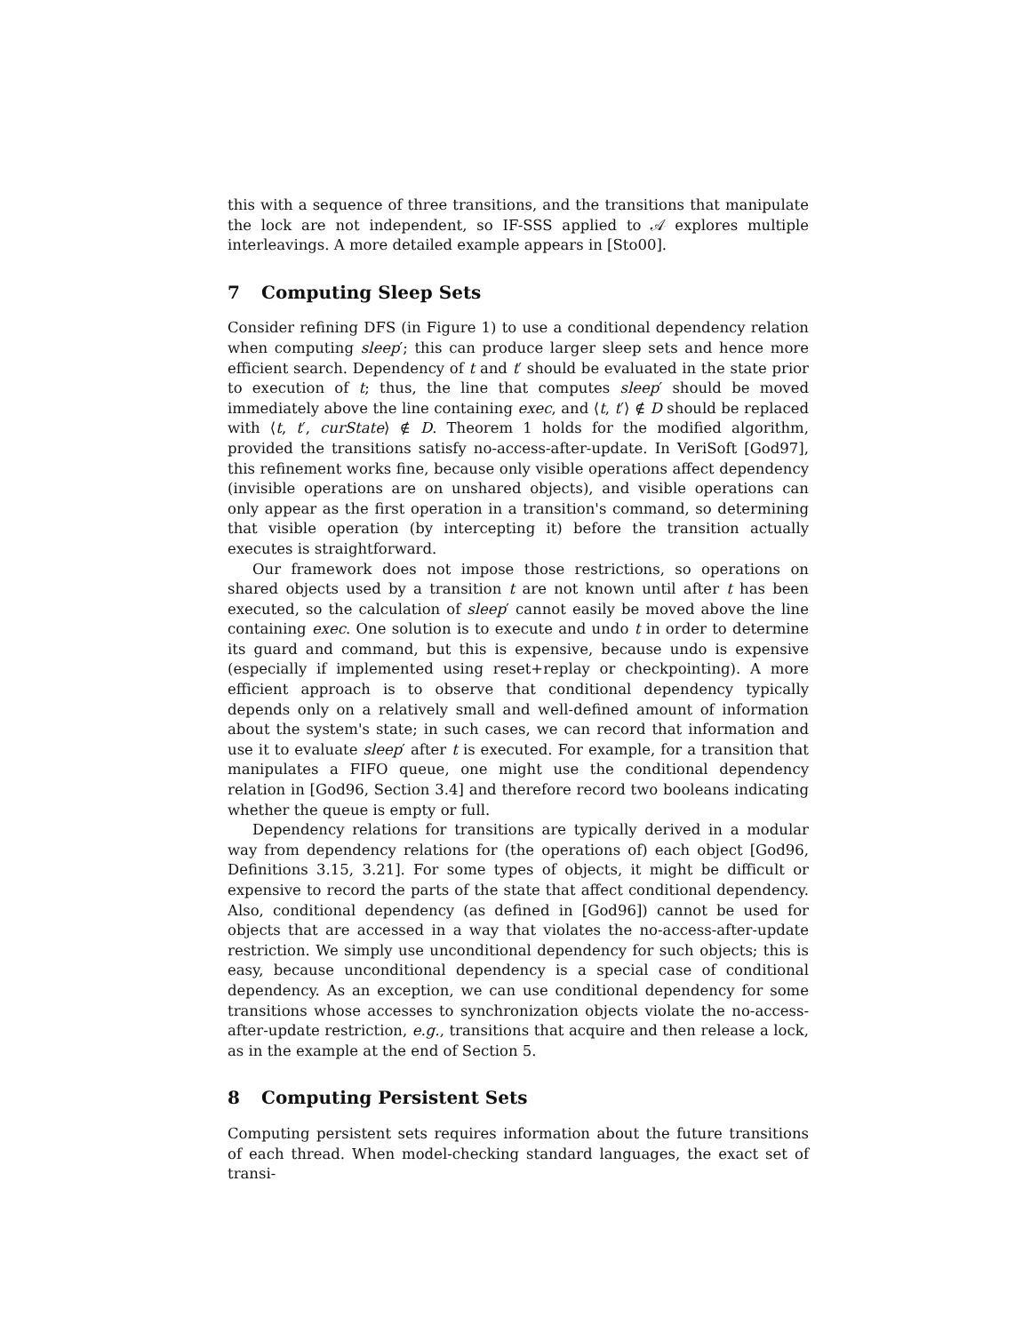this with a sequence of three transitions, and the transitions that manipulate the lock are not independent, so IF-SSS applied to 𝒜 explores multiple interleavings. A more detailed example appears in [Sto00].
7 Computing Sleep Sets
Consider refining DFS (in Figure 1) to use a conditional dependency relation when computing sleep′; this can produce larger sleep sets and hence more efficient search. Dependency of t and t′ should be evaluated in the state prior to execution of t; thus, the line that computes sleep′ should be moved immediately above the line containing exec, and ⟨t, t′⟩ ∉ D should be replaced with ⟨t, t′, curState⟩ ∉ D. Theorem 1 holds for the modified algorithm, provided the transitions satisfy no-access-after-update. In VeriSoft [God97], this refinement works fine, because only visible operations affect dependency (invisible operations are on unshared objects), and visible operations can only appear as the first operation in a transition's command, so determining that visible operation (by intercepting it) before the transition actually executes is straightforward.
Our framework does not impose those restrictions, so operations on shared objects used by a transition t are not known until after t has been executed, so the calculation of sleep′ cannot easily be moved above the line containing exec. One solution is to execute and undo t in order to determine its guard and command, but this is expensive, because undo is expensive (especially if implemented using reset+replay or checkpointing). A more efficient approach is to observe that conditional dependency typically depends only on a relatively small and well-defined amount of information about the system's state; in such cases, we can record that information and use it to evaluate sleep′ after t is executed. For example, for a transition that manipulates a FIFO queue, one might use the conditional dependency relation in [God96, Section 3.4] and therefore record two booleans indicating whether the queue is empty or full.
Dependency relations for transitions are typically derived in a modular way from dependency relations for (the operations of) each object [God96, Definitions 3.15, 3.21]. For some types of objects, it might be difficult or expensive to record the parts of the state that affect conditional dependency. Also, conditional dependency (as defined in [God96]) cannot be used for objects that are accessed in a way that violates the no-access-after-update restriction. We simply use unconditional dependency for such objects; this is easy, because unconditional dependency is a special case of conditional dependency. As an exception, we can use conditional dependency for some transitions whose accesses to synchronization objects violate the no-access-after-update restriction, e.g., transitions that acquire and then release a lock, as in the example at the end of Section 5.
8 Computing Persistent Sets
Computing persistent sets requires information about the future transitions of each thread. When model-checking standard languages, the exact set of transi-